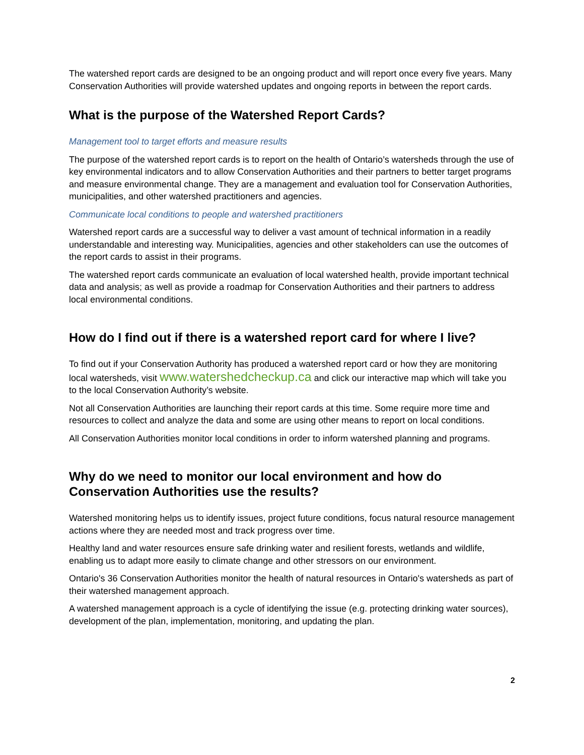The watershed report cards are designed to be an ongoing product and will report once every five years. Many Conservation Authorities will provide watershed updates and ongoing reports in between the report cards.
What is the purpose of the Watershed Report Cards?
Management tool to target efforts and measure results
The purpose of the watershed report cards is to report on the health of Ontario’s watersheds through the use of key environmental indicators and to allow Conservation Authorities and their partners to better target programs and measure environmental change. They are a management and evaluation tool for Conservation Authorities, municipalities, and other watershed practitioners and agencies.
Communicate local conditions to people and watershed practitioners
Watershed report cards are a successful way to deliver a vast amount of technical information in a readily understandable and interesting way. Municipalities, agencies and other stakeholders can use the outcomes of the report cards to assist in their programs.
The watershed report cards communicate an evaluation of local watershed health, provide important technical data and analysis; as well as provide a roadmap for Conservation Authorities and their partners to address local environmental conditions.
How do I find out if there is a watershed report card for where I live?
To find out if your Conservation Authority has produced a watershed report card or how they are monitoring local watersheds, visit www.watershedcheckup.ca and click our interactive map which will take you to the local Conservation Authority’s website.
Not all Conservation Authorities are launching their report cards at this time. Some require more time and resources to collect and analyze the data and some are using other means to report on local conditions.
All Conservation Authorities monitor local conditions in order to inform watershed planning and programs.
Why do we need to monitor our local environment and how do Conservation Authorities use the results?
Watershed monitoring helps us to identify issues, project future conditions, focus natural resource management actions where they are needed most and track progress over time.
Healthy land and water resources ensure safe drinking water and resilient forests, wetlands and wildlife, enabling us to adapt more easily to climate change and other stressors on our environment.
Ontario's 36 Conservation Authorities monitor the health of natural resources in Ontario's watersheds as part of their watershed management approach.
A watershed management approach is a cycle of identifying the issue (e.g. protecting drinking water sources), development of the plan, implementation, monitoring, and updating the plan.
2